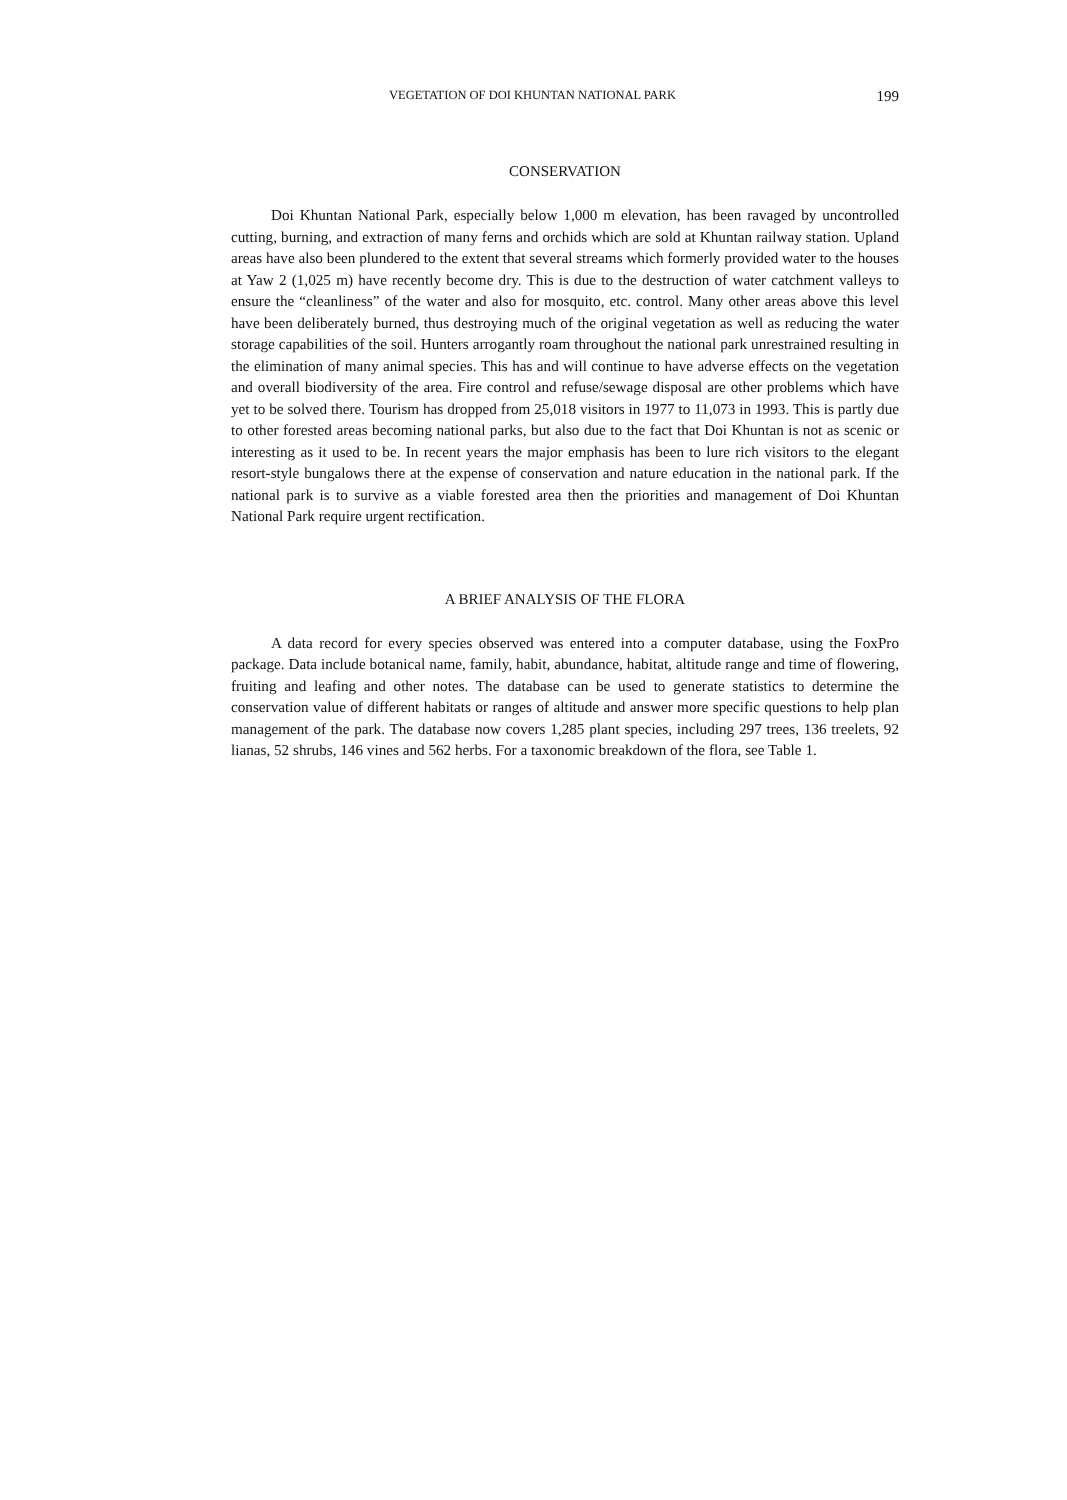VEGETATION OF DOI KHUNTAN NATIONAL PARK 199
CONSERVATION
Doi Khuntan National Park, especially below 1,000 m elevation, has been ravaged by uncontrolled cutting, burning, and extraction of many ferns and orchids which are sold at Khuntan railway station. Upland areas have also been plundered to the extent that several streams which formerly provided water to the houses at Yaw 2 (1,025 m) have recently become dry. This is due to the destruction of water catchment valleys to ensure the “cleanliness” of the water and also for mosquito, etc. control. Many other areas above this level have been deliberately burned, thus destroying much of the original vegetation as well as reducing the water storage capabilities of the soil. Hunters arrogantly roam throughout the national park unrestrained resulting in the elimination of many animal species. This has and will continue to have adverse effects on the vegetation and overall biodiversity of the area. Fire control and refuse/sewage disposal are other problems which have yet to be solved there. Tourism has dropped from 25,018 visitors in 1977 to 11,073 in 1993. This is partly due to other forested areas becoming national parks, but also due to the fact that Doi Khuntan is not as scenic or interesting as it used to be. In recent years the major emphasis has been to lure rich visitors to the elegant resort-style bungalows there at the expense of conservation and nature education in the national park. If the national park is to survive as a viable forested area then the priorities and management of Doi Khuntan National Park require urgent rectification.
A BRIEF ANALYSIS OF THE FLORA
A data record for every species observed was entered into a computer database, using the FoxPro package. Data include botanical name, family, habit, abundance, habitat, altitude range and time of flowering, fruiting and leafing and other notes. The database can be used to generate statistics to determine the conservation value of different habitats or ranges of altitude and answer more specific questions to help plan management of the park. The database now covers 1,285 plant species, including 297 trees, 136 treelets, 92 lianas, 52 shrubs, 146 vines and 562 herbs. For a taxonomic breakdown of the flora, see Table 1.